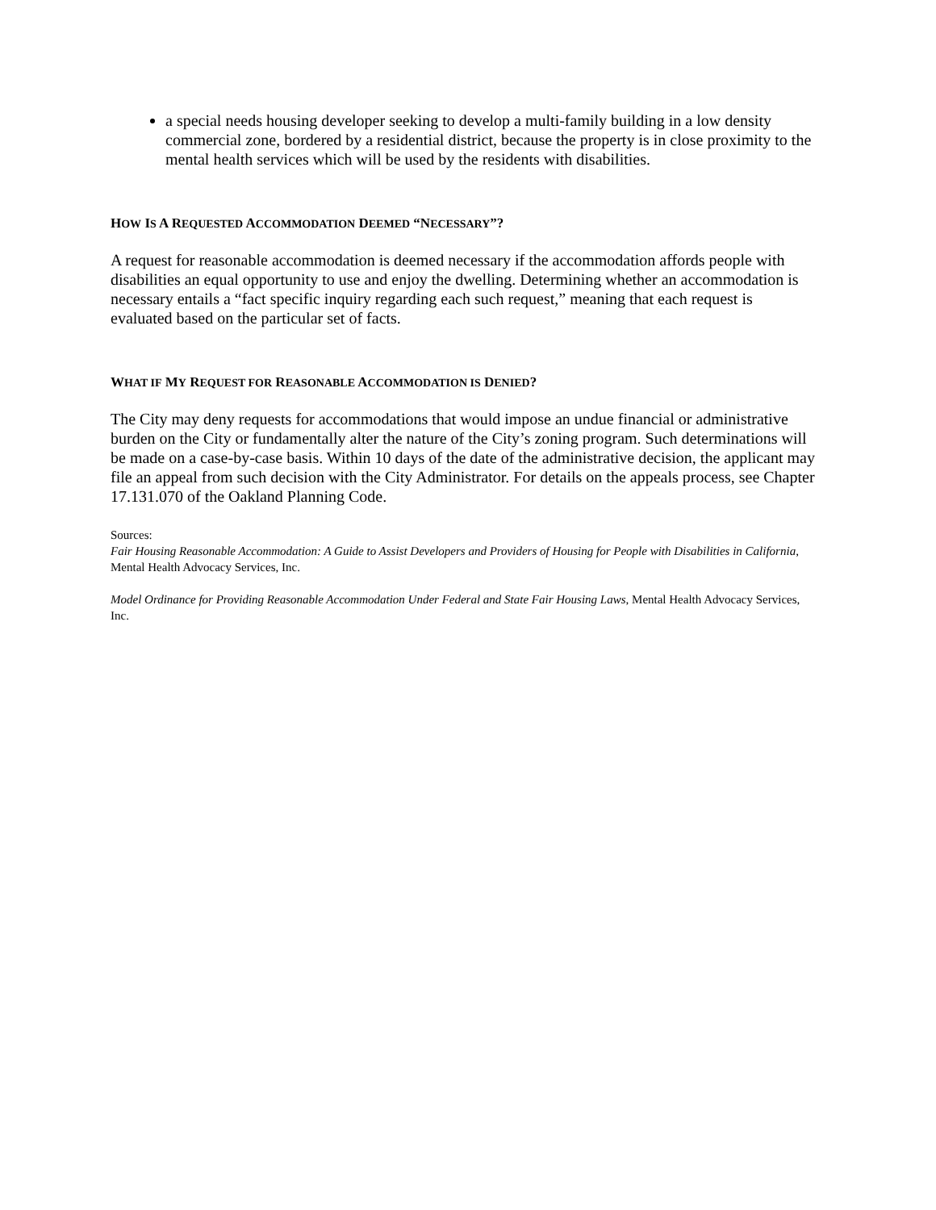a special needs housing developer seeking to develop a multi-family building in a low density commercial zone, bordered by a residential district, because the property is in close proximity to the mental health services which will be used by the residents with disabilities.
HOW IS A REQUESTED ACCOMMODATION DEEMED “NECESSARY”?
A request for reasonable accommodation is deemed necessary if the accommodation affords people with disabilities an equal opportunity to use and enjoy the dwelling. Determining whether an accommodation is necessary entails a “fact specific inquiry regarding each such request,” meaning that each request is evaluated based on the particular set of facts.
WHAT IF MY REQUEST FOR REASONABLE ACCOMMODATION IS DENIED?
The City may deny requests for accommodations that would impose an undue financial or administrative burden on the City or fundamentally alter the nature of the City’s zoning program. Such determinations will be made on a case-by-case basis. Within 10 days of the date of the administrative decision, the applicant may file an appeal from such decision with the City Administrator. For details on the appeals process, see Chapter 17.131.070 of the Oakland Planning Code.
Sources:
Fair Housing Reasonable Accommodation: A Guide to Assist Developers and Providers of Housing for People with Disabilities in California, Mental Health Advocacy Services, Inc.
Model Ordinance for Providing Reasonable Accommodation Under Federal and State Fair Housing Laws, Mental Health Advocacy Services, Inc.